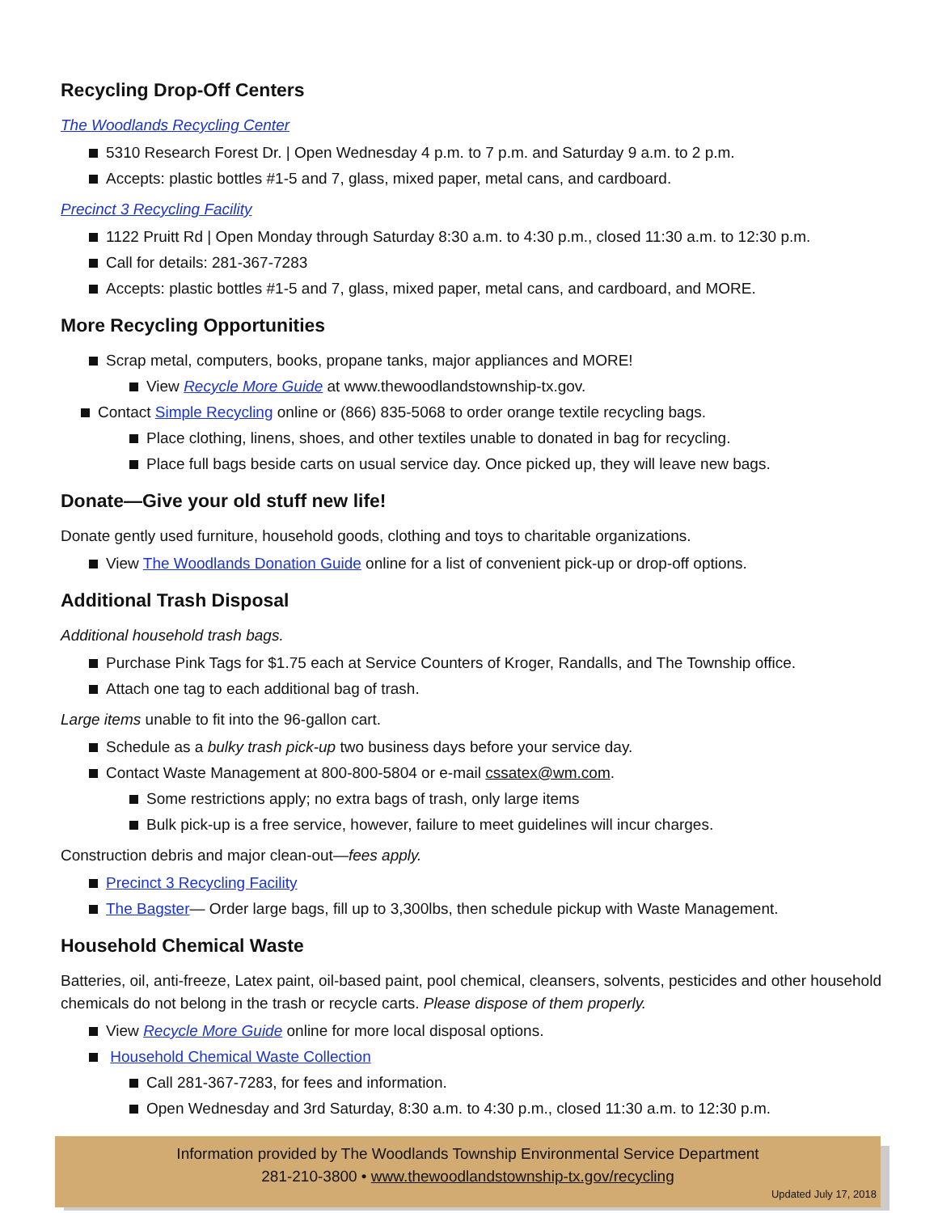Recycling Drop-Off Centers
The Woodlands Recycling Center
5310 Research Forest Dr. | Open Wednesday 4 p.m. to 7 p.m. and Saturday 9 a.m. to 2 p.m.
Accepts: plastic bottles #1-5 and 7, glass, mixed paper, metal cans, and cardboard.
Precinct 3 Recycling Facility
1122 Pruitt Rd | Open Monday through Saturday 8:30 a.m. to 4:30 p.m., closed 11:30 a.m. to 12:30 p.m.
Call for details: 281-367-7283
Accepts: plastic bottles #1-5 and 7, glass, mixed paper, metal cans, and cardboard, and MORE.
More Recycling Opportunities
Scrap metal, computers, books, propane tanks, major appliances and MORE!
View Recycle More Guide at www.thewoodlandstownship-tx.gov.
Contact Simple Recycling online or (866) 835-5068 to order orange textile recycling bags.
Place clothing, linens, shoes, and other textiles unable to donated in bag for recycling.
Place full bags beside carts on usual service day. Once picked up, they will leave new bags.
Donate—Give your old stuff new life!
Donate gently used furniture, household goods, clothing and toys to charitable organizations.
View The Woodlands Donation Guide online for a list of convenient pick-up or drop-off options.
Additional Trash Disposal
Additional household trash bags.
Purchase Pink Tags for $1.75 each at Service Counters of Kroger, Randalls, and The Township office.
Attach one tag to each additional bag of trash.
Large items unable to fit into the 96-gallon cart.
Schedule as a bulky trash pick-up two business days before your service day.
Contact Waste Management at 800-800-5804 or e-mail cssatex@wm.com.
Some restrictions apply; no extra bags of trash, only large items
Bulk pick-up is a free service, however, failure to meet guidelines will incur charges.
Construction debris and major clean-out—fees apply.
Precinct 3 Recycling Facility
The Bagster— Order large bags, fill up to 3,300lbs, then schedule pickup with Waste Management.
Household Chemical Waste
Batteries, oil, anti-freeze, Latex paint, oil-based paint, pool chemical, cleansers, solvents, pesticides and other household chemicals do not belong in the trash or recycle carts. Please dispose of them properly.
View Recycle More Guide online for more local disposal options.
Household Chemical Waste Collection
Call 281-367-7283, for fees and information.
Open Wednesday and 3rd Saturday, 8:30 a.m. to 4:30 p.m., closed 11:30 a.m. to 12:30 p.m.
Information provided by The Woodlands Township Environmental Service Department
281-210-3800 • www.thewoodlandstownship-tx.gov/recycling
Updated July 17, 2018